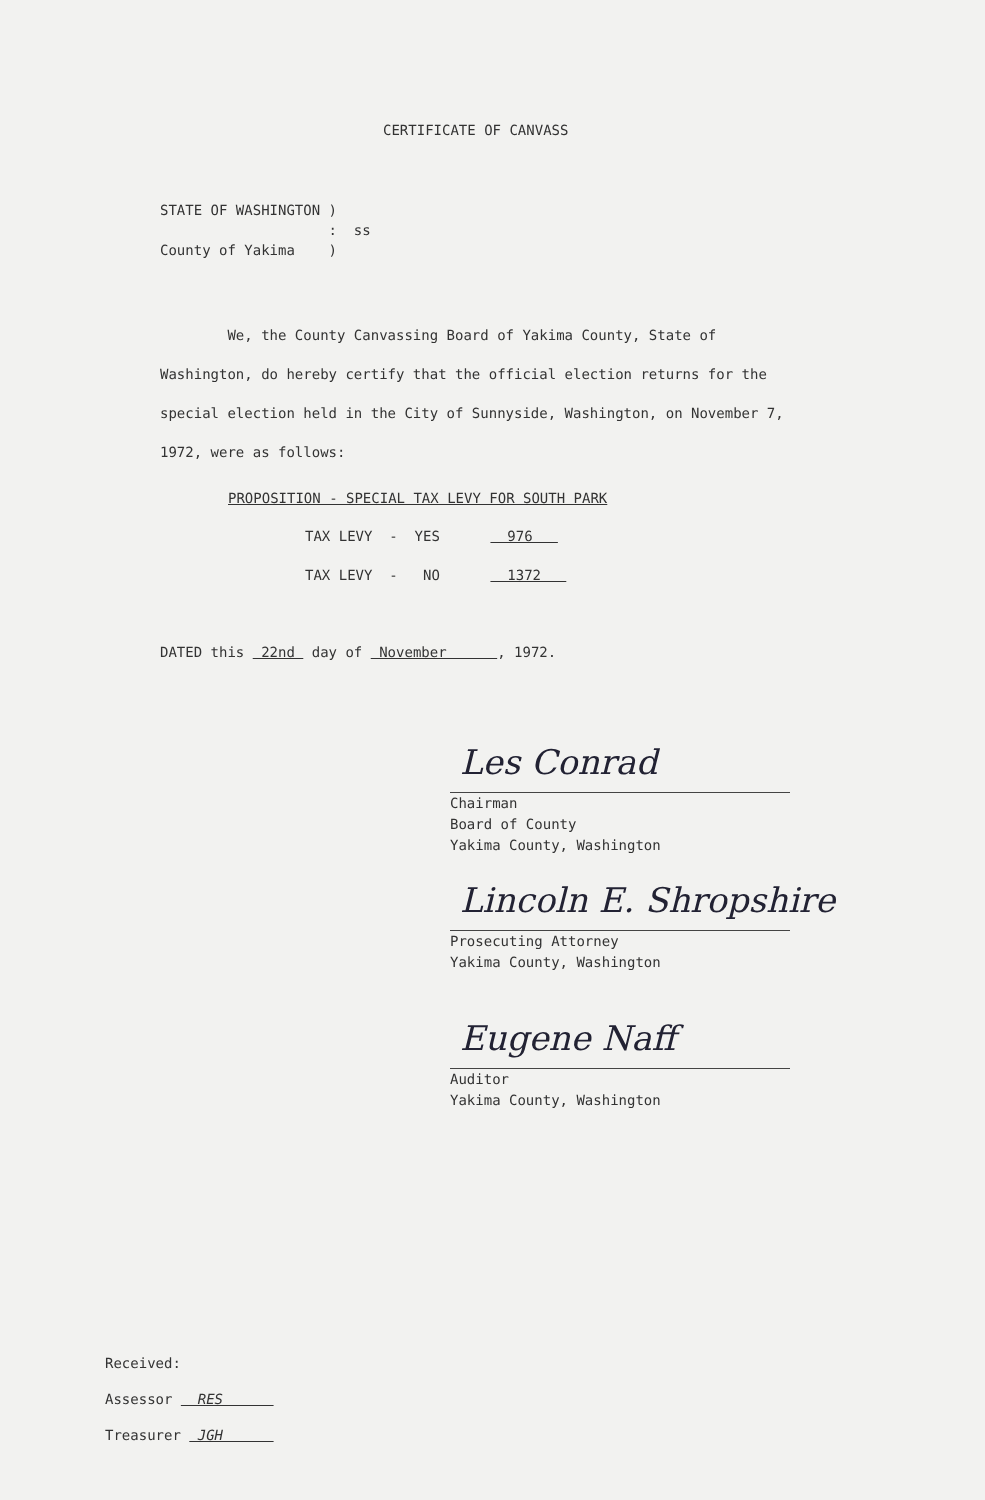CERTIFICATE OF CANVASS
STATE OF WASHINGTON ) : ss County of Yakima )
We, the County Canvassing Board of Yakima County, State of Washington, do hereby certify that the official election returns for the special election held in the City of Sunnyside, Washington, on November 7, 1972, were as follows:
PROPOSITION - SPECIAL TAX LEVY FOR SOUTH PARK
TAX LEVY - YES 976
TAX LEVY - NO 1372
DATED this 22nd day of November , 1972.
Les Conrad
Chairman
Board of County
Yakima County, Washington
Lincoln E. Shropshire
Prosecuting Attorney
Yakima County, Washington
Eugene Naff
Auditor
Yakima County, Washington
Received:
Assessor RES
Treasurer JGH